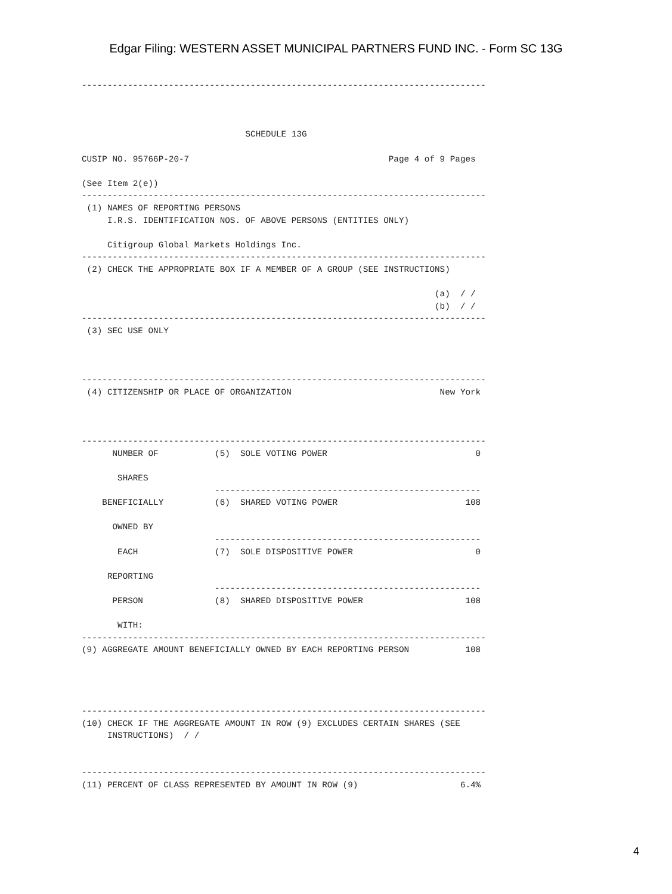Edgar Filing: WESTERN ASSET MUNICIPAL PARTNERS FUND INC. - Form SC 13G
-------------------------------------------------------------------------------



                                SCHEDULE 13G

CUSIP NO. 95766P-20-7                                       Page 4 of 9 Pages

(See Item 2(e))
-------------------------------------------------------------------------------
 (1) NAMES OF REPORTING PERSONS
     I.R.S. IDENTIFICATION NOS. OF ABOVE PERSONS (ENTITIES ONLY)

     Citigroup Global Markets Holdings Inc.
-------------------------------------------------------------------------------
 (2) CHECK THE APPROPRIATE BOX IF A MEMBER OF A GROUP (SEE INSTRUCTIONS)

                                                                     (a)  / /
                                                                     (b)  / /
-------------------------------------------------------------------------------
 (3) SEC USE ONLY



-------------------------------------------------------------------------------
 (4) CITIZENSHIP OR PLACE OF ORGANIZATION                             New York



-------------------------------------------------------------------------------
      NUMBER OF           (5)  SOLE VOTING POWER                             0

       SHARES
                          ----------------------------------------------------
    BENEFICIALLY          (6)  SHARED VOTING POWER                         108

      OWNED BY
                          ----------------------------------------------------
       EACH               (7)  SOLE DISPOSITIVE POWER                        0

     REPORTING
                          ----------------------------------------------------
      PERSON              (8)  SHARED DISPOSITIVE POWER                    108

       WITH:
-------------------------------------------------------------------------------
(9) AGGREGATE AMOUNT BENEFICIALLY OWNED BY EACH REPORTING PERSON           108




-------------------------------------------------------------------------------
(10) CHECK IF THE AGGREGATE AMOUNT IN ROW (9) EXCLUDES CERTAIN SHARES (SEE
     INSTRUCTIONS)  / /


-------------------------------------------------------------------------------
(11) PERCENT OF CLASS REPRESENTED BY AMOUNT IN ROW (9)                    6.4%
4